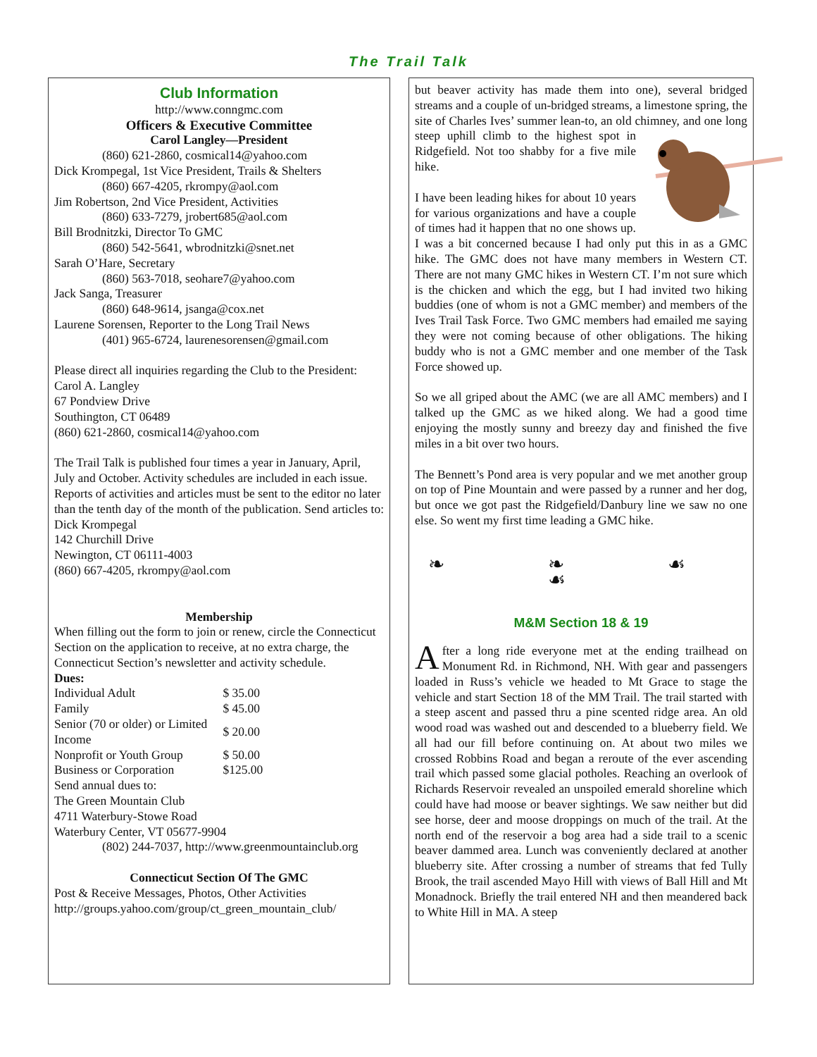The Trail Talk
Club Information
http://www.conngmc.com
Officers & Executive Committee
Carol Langley—President
(860) 621-2860, cosmical14@yahoo.com
Dick Krompegal, 1st Vice President, Trails & Shelters
(860) 667-4205, rkrompy@aol.com
Jim Robertson, 2nd Vice President, Activities
(860) 633-7279, jrobert685@aol.com
Bill Brodnitzki, Director To GMC
(860) 542-5641, wbrodnitzki@snet.net
Sarah O’Hare, Secretary
(860) 563-7018, seohare7@yahoo.com
Jack Sanga, Treasurer
(860) 648-9614, jsanga@cox.net
Laurene Sorensen, Reporter to the Long Trail News
(401) 965-6724, laurenesorensen@gmail.com
Please direct all inquiries regarding the Club to the President:
Carol A. Langley
67 Pondview Drive
Southington, CT 06489
(860) 621-2860, cosmical14@yahoo.com
The Trail Talk is published four times a year in January, April, July and October. Activity schedules are included in each issue. Reports of activities and articles must be sent to the editor no later than the tenth day of the month of the publication. Send articles to:
Dick Krompegal
142 Churchill Drive
Newington, CT 06111-4003
(860) 667-4205, rkrompy@aol.com
Membership
When filling out the form to join or renew, circle the Connecticut Section on the application to receive, at no extra charge, the Connecticut Section’s newsletter and activity schedule.
Dues:
| Individual Adult | $ 35.00 |
| Family | $ 45.00 |
| Senior (70 or older) or Limited Income | $ 20.00 |
| Nonprofit or Youth Group | $ 50.00 |
| Business or Corporation | $125.00 |
Send annual dues to:
The Green Mountain Club
4711 Waterbury-Stowe Road
Waterbury Center, VT 05677-9904
(802) 244-7037, http://www.greenmountainclub.org
Connecticut Section Of The GMC
Post & Receive Messages, Photos, Other Activities
http://groups.yahoo.com/group/ct_green_mountain_club/
but beaver activity has made them into one), several bridged streams and a couple of un-bridged streams, a limestone spring, the site of Charles Ives’ summer lean-to, an old chimney, and one long steep uphill climb to the highest spot in Ridgefield. Not too shabby for a five mile hike.
I have been leading hikes for about 10 years for various organizations and have a couple of times had it happen that no one shows up. I was a bit concerned because I had only put this in as a GMC hike. The GMC does not have many members in Western CT. There are not many GMC hikes in Western CT. I’m not sure which is the chicken and which the egg, but I had invited two hiking buddies (one of whom is not a GMC member) and members of the Ives Trail Task Force. Two GMC members had emailed me saying they were not coming because of other obligations. The hiking buddy who is not a GMC member and one member of the Task Force showed up.
So we all griped about the AMC (we are all AMC members) and I talked up the GMC as we hiked along. We had a good time enjoying the mostly sunny and breezy day and finished the five miles in a bit over two hours.
The Bennett’s Pond area is very popular and we met another group on top of Pine Mountain and were passed by a runner and her dog, but once we got past the Ridgefield/Danbury line we saw no one else. So went my first time leading a GMC hike.
❧ ❧ ☙ ☙
M&M Section 18 & 19
After a long ride everyone met at the ending trailhead on Monument Rd. in Richmond, NH. With gear and passengers loaded in Russ’s vehicle we headed to Mt Grace to stage the vehicle and start Section 18 of the MM Trail. The trail started with a steep ascent and passed thru a pine scented ridge area. An old wood road was washed out and descended to a blueberry field. We all had our fill before continuing on. At about two miles we crossed Robbins Road and began a reroute of the ever ascending trail which passed some glacial potholes. Reaching an overlook of Richards Reservoir revealed an unspoiled emerald shoreline which could have had moose or beaver sightings. We saw neither but did see horse, deer and moose droppings on much of the trail. At the north end of the reservoir a bog area had a side trail to a scenic beaver dammed area. Lunch was conveniently declared at another blueberry site. After crossing a number of streams that fed Tully Brook, the trail ascended Mayo Hill with views of Ball Hill and Mt Monadnock. Briefly the trail entered NH and then meandered back to White Hill in MA. A steep